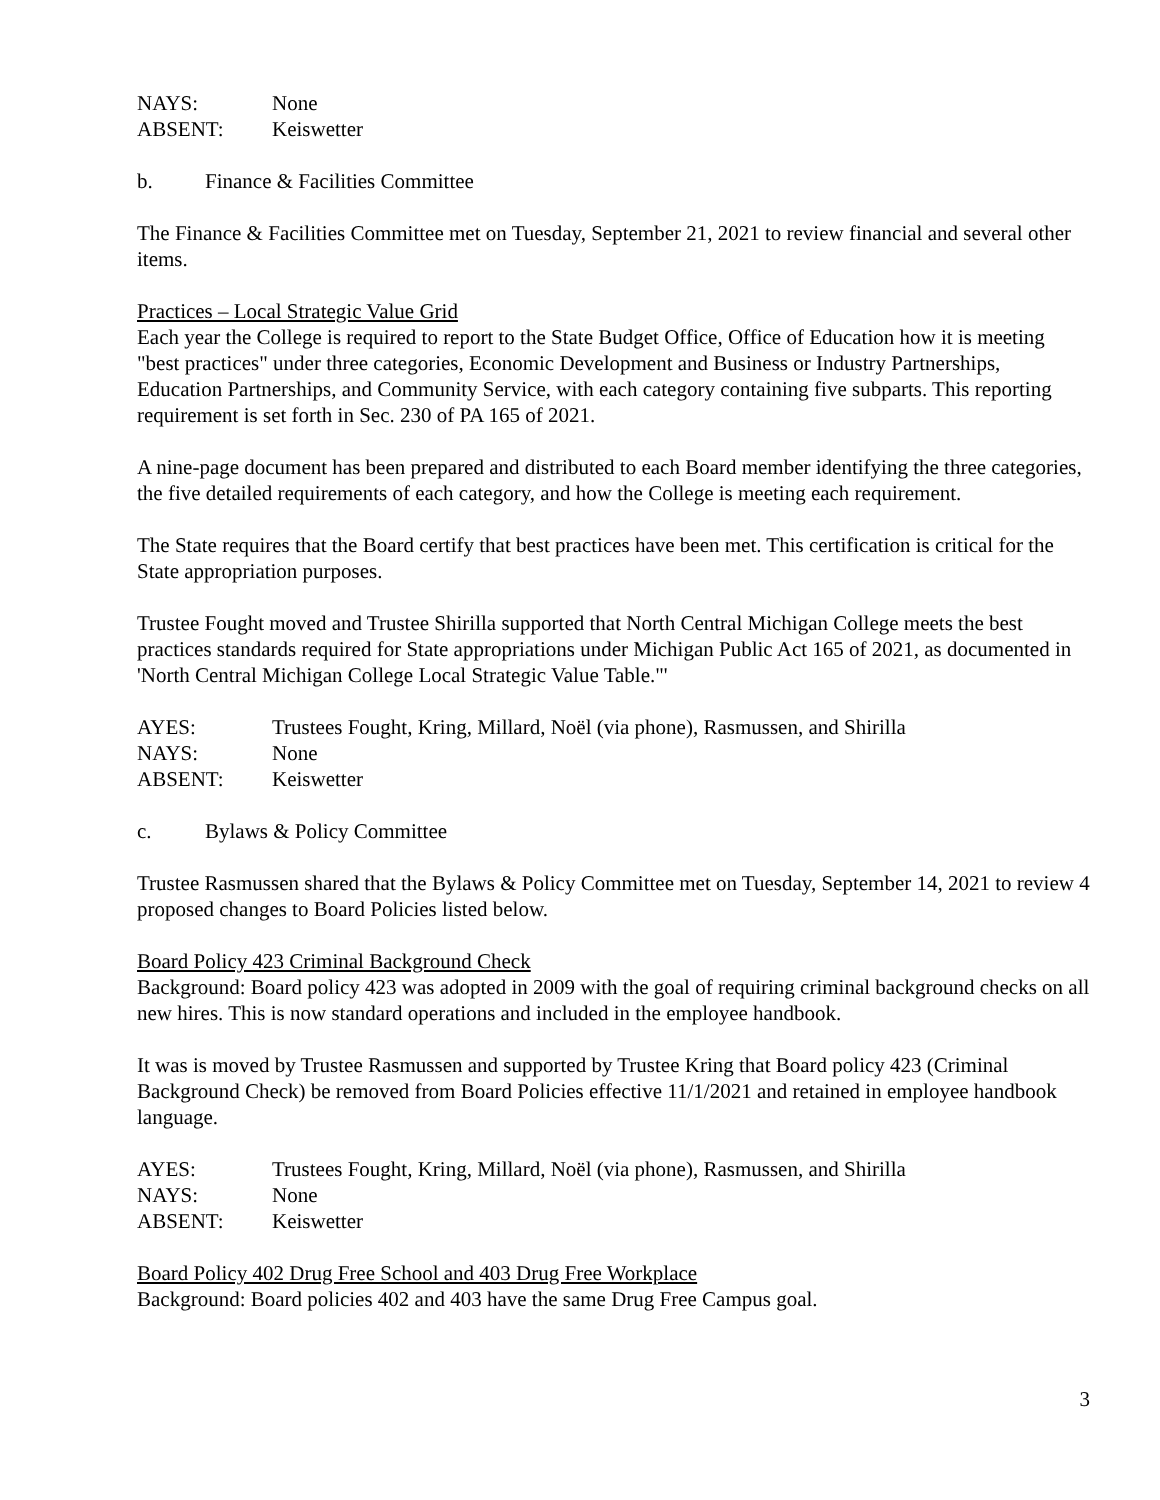NAYS: None
ABSENT: Keiswetter
b. Finance & Facilities Committee
The Finance & Facilities Committee met on Tuesday, September 21, 2021 to review financial and several other items.
Practices – Local Strategic Value Grid
Each year the College is required to report to the State Budget Office, Office of Education how it is meeting "best practices" under three categories, Economic Development and Business or Industry Partnerships, Education Partnerships, and Community Service, with each category containing five subparts. This reporting requirement is set forth in Sec. 230 of PA 165 of 2021.
A nine-page document has been prepared and distributed to each Board member identifying the three categories, the five detailed requirements of each category, and how the College is meeting each requirement.
The State requires that the Board certify that best practices have been met. This certification is critical for the State appropriation purposes.
Trustee Fought moved and Trustee Shirilla supported that North Central Michigan College meets the best practices standards required for State appropriations under Michigan Public Act 165 of 2021, as documented in 'North Central Michigan College Local Strategic Value Table."'
AYES: Trustees Fought, Kring, Millard, Noël (via phone), Rasmussen, and Shirilla
NAYS: None
ABSENT: Keiswetter
c. Bylaws & Policy Committee
Trustee Rasmussen shared that the Bylaws & Policy Committee met on Tuesday, September 14, 2021 to review 4 proposed changes to Board Policies listed below.
Board Policy 423 Criminal Background Check
Background: Board policy 423 was adopted in 2009 with the goal of requiring criminal background checks on all new hires. This is now standard operations and included in the employee handbook.
It was is moved by Trustee Rasmussen and supported by Trustee Kring that Board policy 423 (Criminal Background Check) be removed from Board Policies effective 11/1/2021 and retained in employee handbook language.
AYES: Trustees Fought, Kring, Millard, Noël (via phone), Rasmussen, and Shirilla
NAYS: None
ABSENT: Keiswetter
Board Policy 402 Drug Free School and 403 Drug Free Workplace
Background: Board policies 402 and 403 have the same Drug Free Campus goal.
3